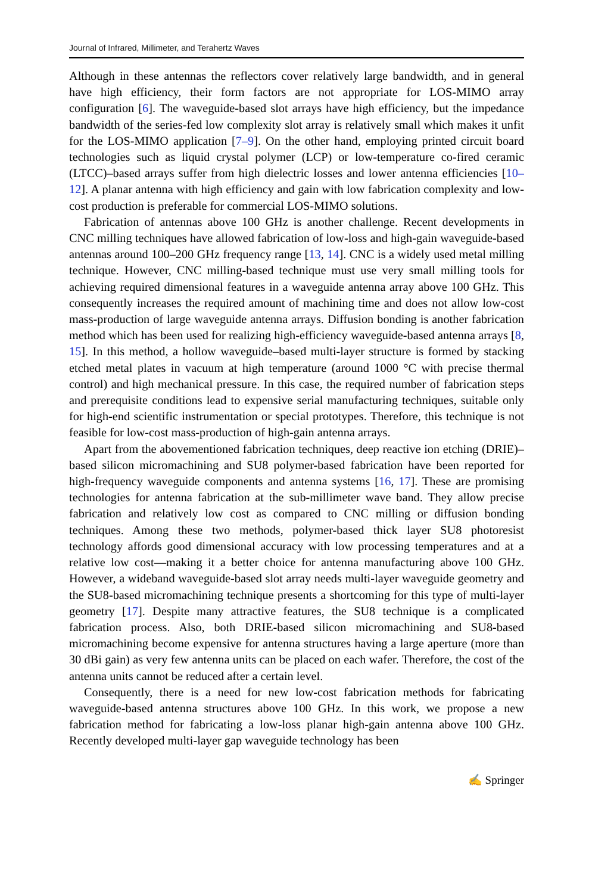Journal of Infrared, Millimeter, and Terahertz Waves
Although in these antennas the reflectors cover relatively large bandwidth, and in general have high efficiency, their form factors are not appropriate for LOS-MIMO array configuration [6]. The waveguide-based slot arrays have high efficiency, but the impedance bandwidth of the series-fed low complexity slot array is relatively small which makes it unfit for the LOS-MIMO application [7–9]. On the other hand, employing printed circuit board technologies such as liquid crystal polymer (LCP) or low-temperature co-fired ceramic (LTCC)–based arrays suffer from high dielectric losses and lower antenna efficiencies [10–12]. A planar antenna with high efficiency and gain with low fabrication complexity and low-cost production is preferable for commercial LOS-MIMO solutions.
Fabrication of antennas above 100 GHz is another challenge. Recent developments in CNC milling techniques have allowed fabrication of low-loss and high-gain waveguide-based antennas around 100–200 GHz frequency range [13, 14]. CNC is a widely used metal milling technique. However, CNC milling-based technique must use very small milling tools for achieving required dimensional features in a waveguide antenna array above 100 GHz. This consequently increases the required amount of machining time and does not allow low-cost mass-production of large waveguide antenna arrays. Diffusion bonding is another fabrication method which has been used for realizing high-efficiency waveguide-based antenna arrays [8, 15]. In this method, a hollow waveguide–based multi-layer structure is formed by stacking etched metal plates in vacuum at high temperature (around 1000 °C with precise thermal control) and high mechanical pressure. In this case, the required number of fabrication steps and prerequisite conditions lead to expensive serial manufacturing techniques, suitable only for high-end scientific instrumentation or special prototypes. Therefore, this technique is not feasible for low-cost mass-production of high-gain antenna arrays.
Apart from the abovementioned fabrication techniques, deep reactive ion etching (DRIE)–based silicon micromachining and SU8 polymer-based fabrication have been reported for high-frequency waveguide components and antenna systems [16, 17]. These are promising technologies for antenna fabrication at the sub-millimeter wave band. They allow precise fabrication and relatively low cost as compared to CNC milling or diffusion bonding techniques. Among these two methods, polymer-based thick layer SU8 photoresist technology affords good dimensional accuracy with low processing temperatures and at a relative low cost—making it a better choice for antenna manufacturing above 100 GHz. However, a wideband waveguide-based slot array needs multi-layer waveguide geometry and the SU8-based micromachining technique presents a shortcoming for this type of multi-layer geometry [17]. Despite many attractive features, the SU8 technique is a complicated fabrication process. Also, both DRIE-based silicon micromachining and SU8-based micromachining become expensive for antenna structures having a large aperture (more than 30 dBi gain) as very few antenna units can be placed on each wafer. Therefore, the cost of the antenna units cannot be reduced after a certain level.
Consequently, there is a need for new low-cost fabrication methods for fabricating waveguide-based antenna structures above 100 GHz. In this work, we propose a new fabrication method for fabricating a low-loss planar high-gain antenna above 100 GHz. Recently developed multi-layer gap waveguide technology has been
✍ Springer